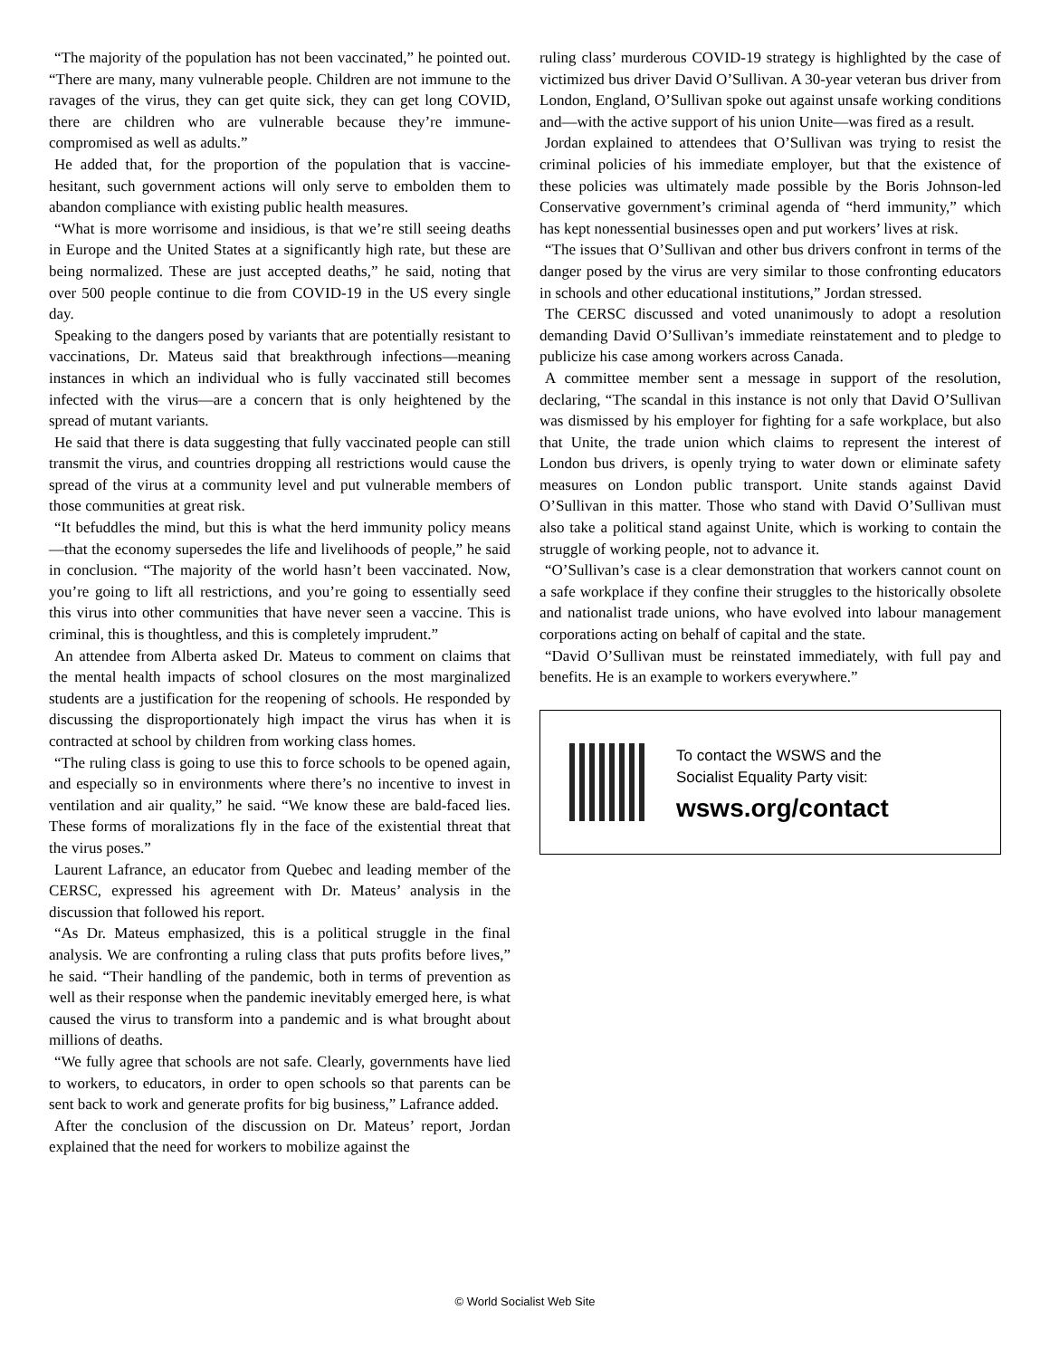“The majority of the population has not been vaccinated,” he pointed out. “There are many, many vulnerable people. Children are not immune to the ravages of the virus, they can get quite sick, they can get long COVID, there are children who are vulnerable because they’re immune-compromised as well as adults.”
He added that, for the proportion of the population that is vaccine-hesitant, such government actions will only serve to embolden them to abandon compliance with existing public health measures.
“What is more worrisome and insidious, is that we’re still seeing deaths in Europe and the United States at a significantly high rate, but these are being normalized. These are just accepted deaths,” he said, noting that over 500 people continue to die from COVID-19 in the US every single day.
Speaking to the dangers posed by variants that are potentially resistant to vaccinations, Dr. Mateus said that breakthrough infections—meaning instances in which an individual who is fully vaccinated still becomes infected with the virus—are a concern that is only heightened by the spread of mutant variants.
He said that there is data suggesting that fully vaccinated people can still transmit the virus, and countries dropping all restrictions would cause the spread of the virus at a community level and put vulnerable members of those communities at great risk.
“It befuddles the mind, but this is what the herd immunity policy means—that the economy supersedes the life and livelihoods of people,” he said in conclusion. “The majority of the world hasn’t been vaccinated. Now, you’re going to lift all restrictions, and you’re going to essentially seed this virus into other communities that have never seen a vaccine. This is criminal, this is thoughtless, and this is completely imprudent.”
An attendee from Alberta asked Dr. Mateus to comment on claims that the mental health impacts of school closures on the most marginalized students are a justification for the reopening of schools. He responded by discussing the disproportionately high impact the virus has when it is contracted at school by children from working class homes.
“The ruling class is going to use this to force schools to be opened again, and especially so in environments where there’s no incentive to invest in ventilation and air quality,” he said. “We know these are bald-faced lies. These forms of moralizations fly in the face of the existential threat that the virus poses.”
Laurent Lafrance, an educator from Quebec and leading member of the CERSC, expressed his agreement with Dr. Mateus’ analysis in the discussion that followed his report.
“As Dr. Mateus emphasized, this is a political struggle in the final analysis. We are confronting a ruling class that puts profits before lives,” he said. “Their handling of the pandemic, both in terms of prevention as well as their response when the pandemic inevitably emerged here, is what caused the virus to transform into a pandemic and is what brought about millions of deaths.
“We fully agree that schools are not safe. Clearly, governments have lied to workers, to educators, in order to open schools so that parents can be sent back to work and generate profits for big business,” Lafrance added.
After the conclusion of the discussion on Dr. Mateus’ report, Jordan explained that the need for workers to mobilize against the
ruling class’ murderous COVID-19 strategy is highlighted by the case of victimized bus driver David O’Sullivan. A 30-year veteran bus driver from London, England, O’Sullivan spoke out against unsafe working conditions and—with the active support of his union Unite—was fired as a result.
Jordan explained to attendees that O’Sullivan was trying to resist the criminal policies of his immediate employer, but that the existence of these policies was ultimately made possible by the Boris Johnson-led Conservative government’s criminal agenda of “herd immunity,” which has kept nonessential businesses open and put workers’ lives at risk.
“The issues that O’Sullivan and other bus drivers confront in terms of the danger posed by the virus are very similar to those confronting educators in schools and other educational institutions,” Jordan stressed.
The CERSC discussed and voted unanimously to adopt a resolution demanding David O’Sullivan’s immediate reinstatement and to pledge to publicize his case among workers across Canada.
A committee member sent a message in support of the resolution, declaring, “The scandal in this instance is not only that David O’Sullivan was dismissed by his employer for fighting for a safe workplace, but also that Unite, the trade union which claims to represent the interest of London bus drivers, is openly trying to water down or eliminate safety measures on London public transport. Unite stands against David O’Sullivan in this matter. Those who stand with David O’Sullivan must also take a political stand against Unite, which is working to contain the struggle of working people, not to advance it.
“O’Sullivan’s case is a clear demonstration that workers cannot count on a safe workplace if they confine their struggles to the historically obsolete and nationalist trade unions, who have evolved into labour management corporations acting on behalf of capital and the state.
“David O’Sullivan must be reinstated immediately, with full pay and benefits. He is an example to workers everywhere.”
To contact the WSWS and the
Socialist Equality Party visit:
wsws.org/contact
© World Socialist Web Site